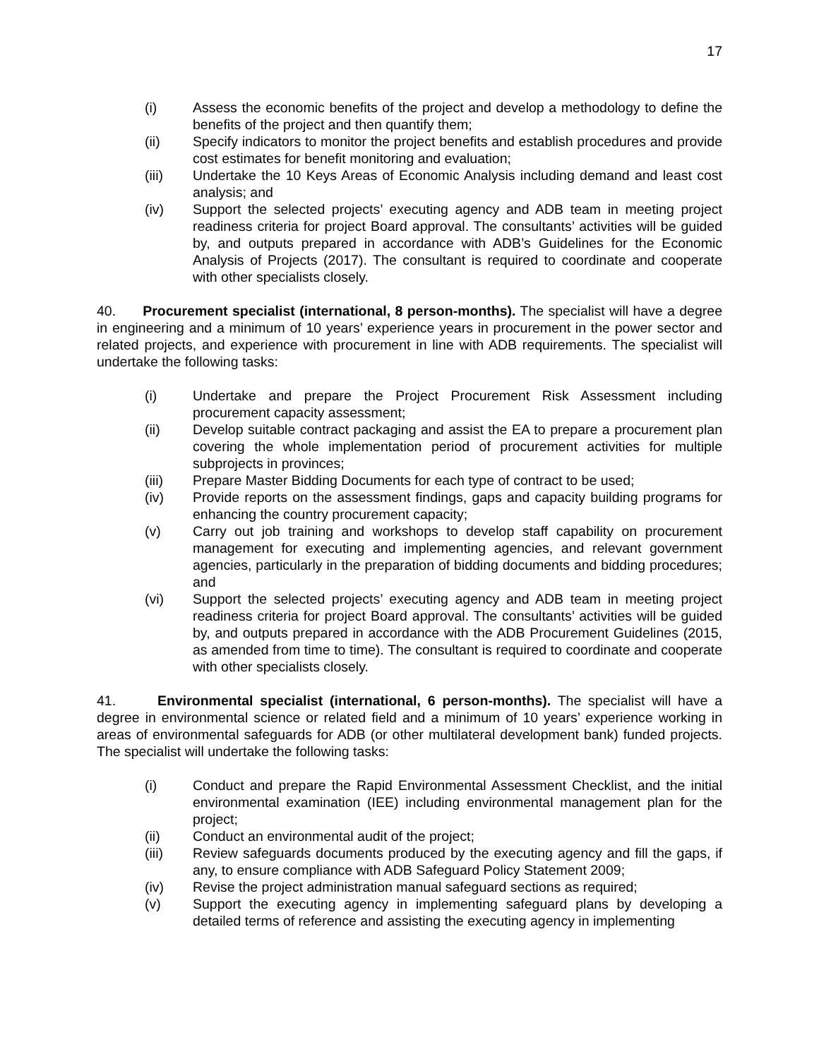17
(i) Assess the economic benefits of the project and develop a methodology to define the benefits of the project and then quantify them;
(ii) Specify indicators to monitor the project benefits and establish procedures and provide cost estimates for benefit monitoring and evaluation;
(iii) Undertake the 10 Keys Areas of Economic Analysis including demand and least cost analysis; and
(iv) Support the selected projects’ executing agency and ADB team in meeting project readiness criteria for project Board approval. The consultants’ activities will be guided by, and outputs prepared in accordance with ADB’s Guidelines for the Economic Analysis of Projects (2017). The consultant is required to coordinate and cooperate with other specialists closely.
40. Procurement specialist (international, 8 person-months). The specialist will have a degree in engineering and a minimum of 10 years’ experience years in procurement in the power sector and related projects, and experience with procurement in line with ADB requirements. The specialist will undertake the following tasks:
(i) Undertake and prepare the Project Procurement Risk Assessment including procurement capacity assessment;
(ii) Develop suitable contract packaging and assist the EA to prepare a procurement plan covering the whole implementation period of procurement activities for multiple subprojects in provinces;
(iii) Prepare Master Bidding Documents for each type of contract to be used;
(iv) Provide reports on the assessment findings, gaps and capacity building programs for enhancing the country procurement capacity;
(v) Carry out job training and workshops to develop staff capability on procurement management for executing and implementing agencies, and relevant government agencies, particularly in the preparation of bidding documents and bidding procedures; and
(vi) Support the selected projects’ executing agency and ADB team in meeting project readiness criteria for project Board approval. The consultants’ activities will be guided by, and outputs prepared in accordance with the ADB Procurement Guidelines (2015, as amended from time to time). The consultant is required to coordinate and cooperate with other specialists closely.
41. Environmental specialist (international, 6 person-months). The specialist will have a degree in environmental science or related field and a minimum of 10 years’ experience working in areas of environmental safeguards for ADB (or other multilateral development bank) funded projects. The specialist will undertake the following tasks:
(i) Conduct and prepare the Rapid Environmental Assessment Checklist, and the initial environmental examination (IEE) including environmental management plan for the project;
(ii) Conduct an environmental audit of the project;
(iii) Review safeguards documents produced by the executing agency and fill the gaps, if any, to ensure compliance with ADB Safeguard Policy Statement 2009;
(iv) Revise the project administration manual safeguard sections as required;
(v) Support the executing agency in implementing safeguard plans by developing a detailed terms of reference and assisting the executing agency in implementing